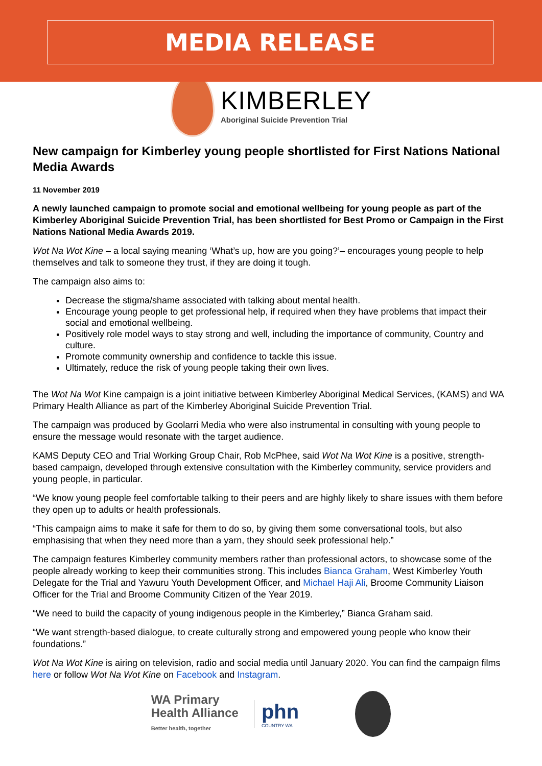MEDIA RELEASE
KIMBERLEY
Aboriginal Suicide Prevention Trial
New campaign for Kimberley young people shortlisted for First Nations National Media Awards
11 November 2019
A newly launched campaign to promote social and emotional wellbeing for young people as part of the Kimberley Aboriginal Suicide Prevention Trial, has been shortlisted for Best Promo or Campaign in the First Nations National Media Awards 2019.
Wot Na Wot Kine – a local saying meaning ‘What’s up, how are you going?’– encourages young people to help themselves and talk to someone they trust, if they are doing it tough.
The campaign also aims to:
Decrease the stigma/shame associated with talking about mental health.
Encourage young people to get professional help, if required when they have problems that impact their social and emotional wellbeing.
Positively role model ways to stay strong and well, including the importance of community, Country and culture.
Promote community ownership and confidence to tackle this issue.
Ultimately, reduce the risk of young people taking their own lives.
The Wot Na Wot Kine campaign is a joint initiative between Kimberley Aboriginal Medical Services, (KAMS) and WA Primary Health Alliance as part of the Kimberley Aboriginal Suicide Prevention Trial.
The campaign was produced by Goolarri Media who were also instrumental in consulting with young people to ensure the message would resonate with the target audience.
KAMS Deputy CEO and Trial Working Group Chair, Rob McPhee, said Wot Na Wot Kine is a positive, strength-based campaign, developed through extensive consultation with the Kimberley community, service providers and young people, in particular.
“We know young people feel comfortable talking to their peers and are highly likely to share issues with them before they open up to adults or health professionals.
“This campaign aims to make it safe for them to do so, by giving them some conversational tools, but also emphasising that when they need more than a yarn, they should seek professional help.”
The campaign features Kimberley community members rather than professional actors, to showcase some of the people already working to keep their communities strong. This includes Bianca Graham, West Kimberley Youth Delegate for the Trial and Yawuru Youth Development Officer, and Michael Haji Ali, Broome Community Liaison Officer for the Trial and Broome Community Citizen of the Year 2019.
“We need to build the capacity of young indigenous people in the Kimberley,” Bianca Graham said.
“We want strength-based dialogue, to create culturally strong and empowered young people who know their foundations.”
Wot Na Wot Kine is airing on television, radio and social media until January 2020. You can find the campaign films here or follow Wot Na Wot Kine on Facebook and Instagram.
WA Primary
Health Alliance
Better health, together
phn
COUNTRY WA